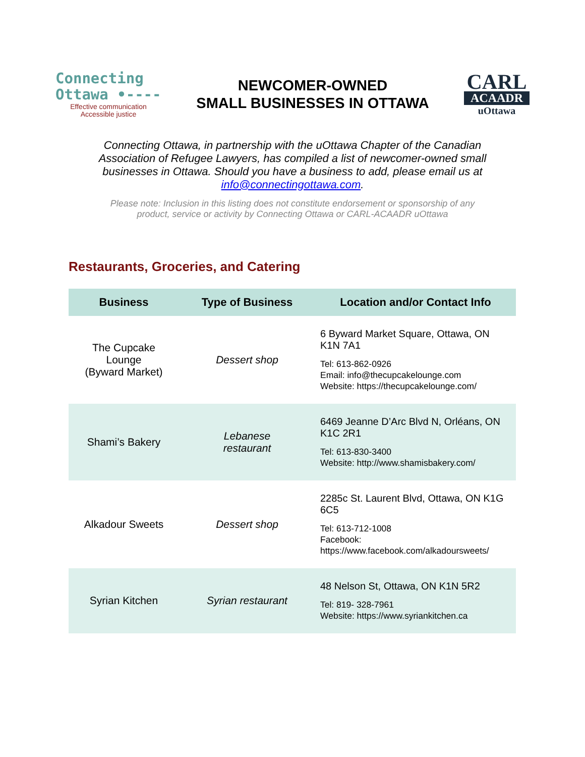Connecting
Ottawa •----
Effective communication
Accessible justice
NEWCOMER-OWNED
SMALL BUSINESSES IN OTTAWA
CARL
ACAADR
uOttawa
Connecting Ottawa, in partnership with the uOttawa Chapter of the Canadian Association of Refugee Lawyers, has compiled a list of newcomer-owned small businesses in Ottawa. Should you have a business to add, please email us at info@connectingottawa.com.
Please note: Inclusion in this listing does not constitute endorsement or sponsorship of any product, service or activity by Connecting Ottawa or CARL-ACAADR uOttawa
Restaurants, Groceries, and Catering
| Business | Type of Business | Location and/or Contact Info |
| --- | --- | --- |
| The Cupcake Lounge (Byward Market) | Dessert shop | 6 Byward Market Square, Ottawa, ON K1N 7A1 Tel: 613-862-0926 Email: info@thecupcakelounge.com Website: https://thecupcakelounge.com/ |
| Shami’s Bakery | Lebanese restaurant | 6469 Jeanne D’Arc Blvd N, Orléans, ON K1C 2R1 Tel: 613-830-3400 Website: http://www.shamisbakery.com/ |
| Alkadour Sweets | Dessert shop | 2285c St. Laurent Blvd, Ottawa, ON K1G 6C5 Tel: 613-712-1008 Facebook: https://www.facebook.com/alkadoursweets/ |
| Syrian Kitchen | Syrian restaurant | 48 Nelson St, Ottawa, ON K1N 5R2 Tel: 819- 328-7961 Website: https://www.syriankitchen.ca |